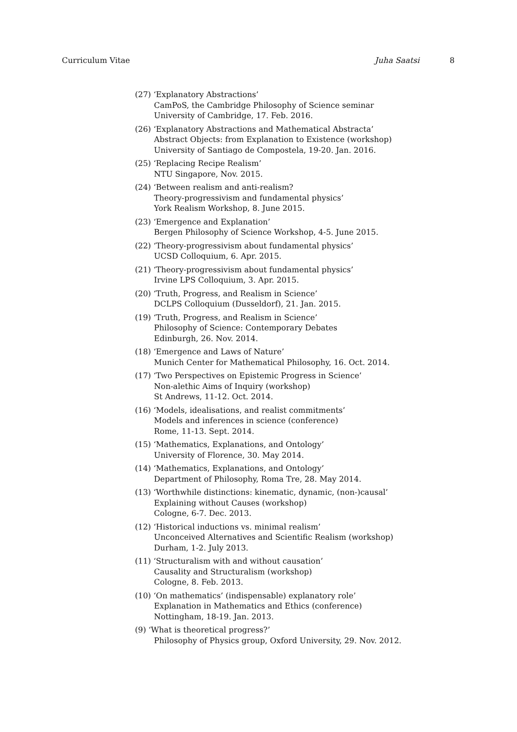Curriculum Vitae Juha Saatsi 8
(27) ‘Explanatory Abstractions’
CamPoS, the Cambridge Philosophy of Science seminar
University of Cambridge, 17. Feb. 2016.
(26) ‘Explanatory Abstractions and Mathematical Abstracta’
Abstract Objects: from Explanation to Existence (workshop)
University of Santiago de Compostela, 19-20. Jan. 2016.
(25) ‘Replacing Recipe Realism’
NTU Singapore, Nov. 2015.
(24) ‘Between realism and anti-realism?
Theory-progressivism and fundamental physics’
York Realism Workshop, 8. June 2015.
(23) ‘Emergence and Explanation’
Bergen Philosophy of Science Workshop, 4-5. June 2015.
(22) ‘Theory-progressivism about fundamental physics’
UCSD Colloquium, 6. Apr. 2015.
(21) ‘Theory-progressivism about fundamental physics’
Irvine LPS Colloquium, 3. Apr. 2015.
(20) ‘Truth, Progress, and Realism in Science’
DCLPS Colloquium (Dusseldorf), 21. Jan. 2015.
(19) ‘Truth, Progress, and Realism in Science’
Philosophy of Science: Contemporary Debates
Edinburgh, 26. Nov. 2014.
(18) ‘Emergence and Laws of Nature’
Munich Center for Mathematical Philosophy, 16. Oct. 2014.
(17) ‘Two Perspectives on Epistemic Progress in Science’
Non-alethic Aims of Inquiry (workshop)
St Andrews, 11-12. Oct. 2014.
(16) ‘Models, idealisations, and realist commitments’
Models and inferences in science (conference)
Rome, 11-13. Sept. 2014.
(15) ‘Mathematics, Explanations, and Ontology’
University of Florence, 30. May 2014.
(14) ‘Mathematics, Explanations, and Ontology’
Department of Philosophy, Roma Tre, 28. May 2014.
(13) ‘Worthwhile distinctions: kinematic, dynamic, (non-)causal’
Explaining without Causes (workshop)
Cologne, 6-7. Dec. 2013.
(12) ‘Historical inductions vs. minimal realism’
Unconceived Alternatives and Scientific Realism (workshop)
Durham, 1-2. July 2013.
(11) ‘Structuralism with and without causation’
Causality and Structuralism (workshop)
Cologne, 8. Feb. 2013.
(10) ‘On mathematics’ (indispensable) explanatory role’
Explanation in Mathematics and Ethics (conference)
Nottingham, 18-19. Jan. 2013.
(9) ‘What is theoretical progress?’
Philosophy of Physics group, Oxford University, 29. Nov. 2012.